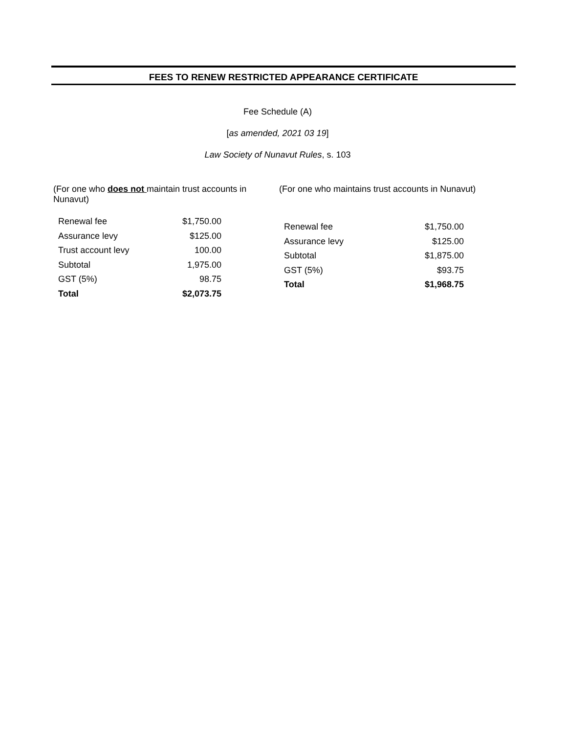FEES TO RENEW RESTRICTED APPEARANCE CERTIFICATE
Fee Schedule (A)
[as amended, 2021 03 19]
Law Society of Nunavut Rules, s. 103
(For one who does not maintain trust accounts in Nunavut)
| Renewal fee | $1,750.00 |
| Assurance levy | $125.00 |
| Trust account levy | 100.00 |
| Subtotal | 1,975.00 |
| GST (5%) | 98.75 |
| Total | $2,073.75 |
(For one who maintains trust accounts in Nunavut)
| Renewal fee | $1,750.00 |
| Assurance levy | $125.00 |
| Subtotal | $1,875.00 |
| GST (5%) | $93.75 |
| Total | $1,968.75 |